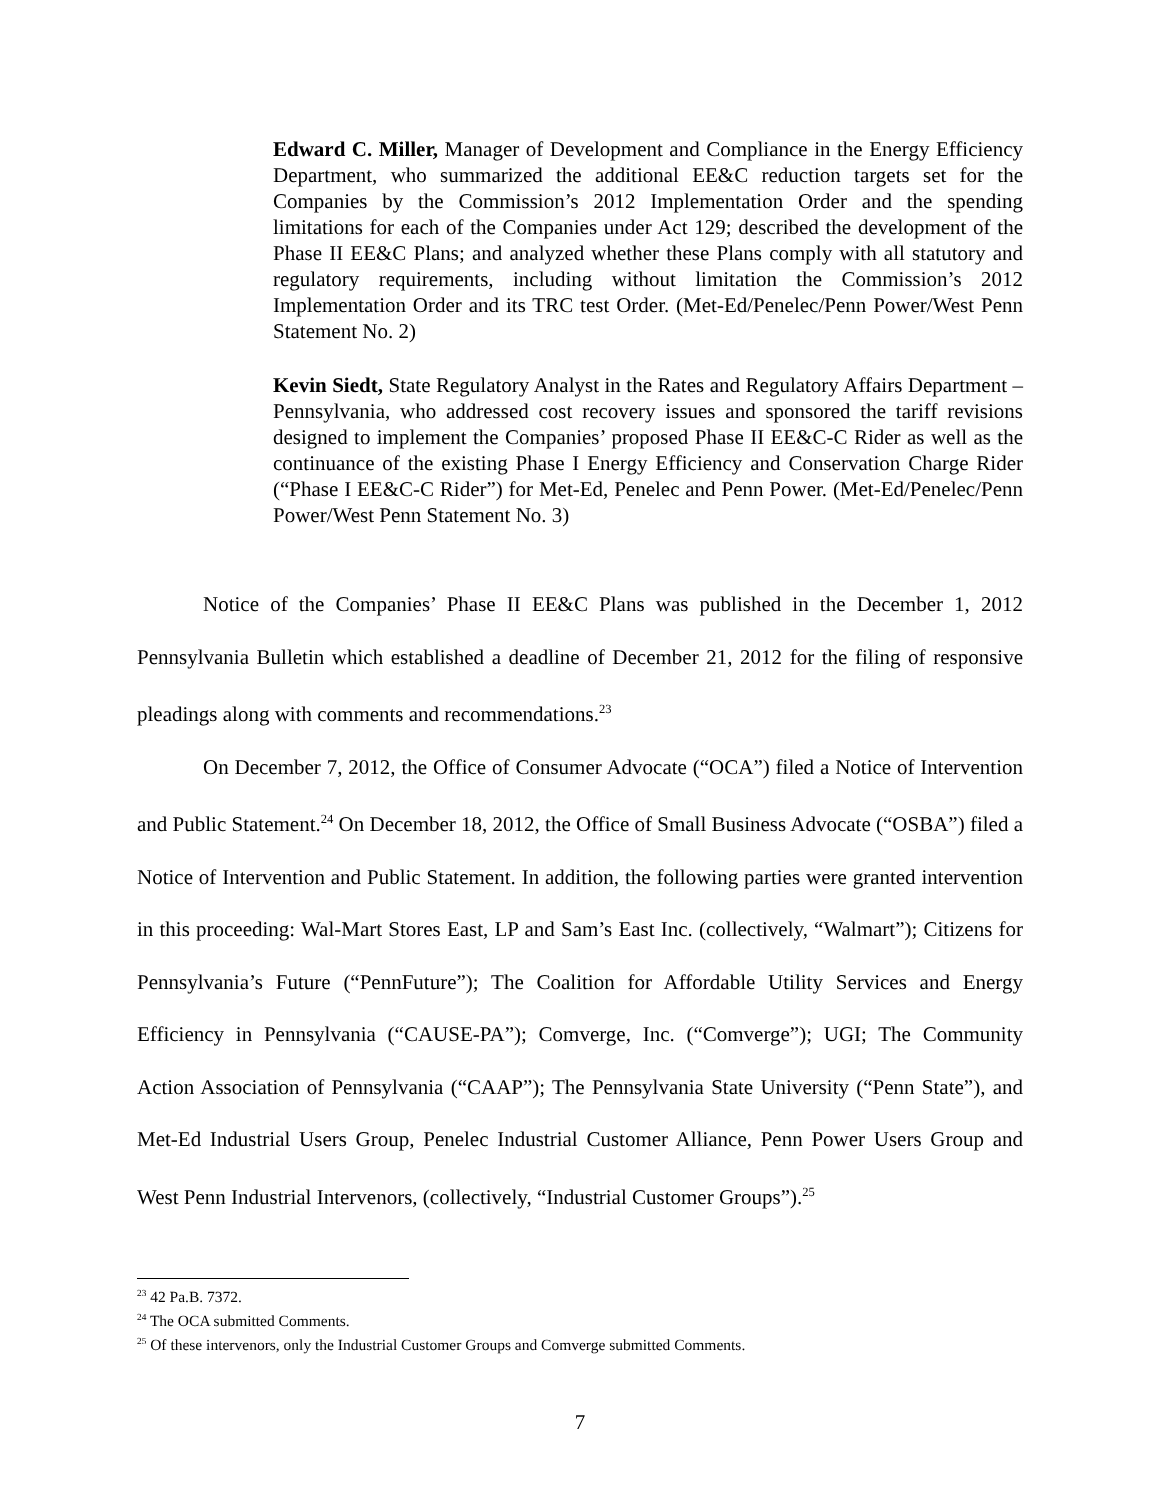Edward C. Miller, Manager of Development and Compliance in the Energy Efficiency Department, who summarized the additional EE&C reduction targets set for the Companies by the Commission’s 2012 Implementation Order and the spending limitations for each of the Companies under Act 129; described the development of the Phase II EE&C Plans; and analyzed whether these Plans comply with all statutory and regulatory requirements, including without limitation the Commission’s 2012 Implementation Order and its TRC test Order. (Met-Ed/Penelec/Penn Power/West Penn Statement No. 2)
Kevin Siedt, State Regulatory Analyst in the Rates and Regulatory Affairs Department – Pennsylvania, who addressed cost recovery issues and sponsored the tariff revisions designed to implement the Companies’ proposed Phase II EE&C-C Rider as well as the continuance of the existing Phase I Energy Efficiency and Conservation Charge Rider (“Phase I EE&C-C Rider”) for Met-Ed, Penelec and Penn Power. (Met-Ed/Penelec/Penn Power/West Penn Statement No. 3)
Notice of the Companies’ Phase II EE&C Plans was published in the December 1, 2012 Pennsylvania Bulletin which established a deadline of December 21, 2012 for the filing of responsive pleadings along with comments and recommendations.<sup>23</sup>
On December 7, 2012, the Office of Consumer Advocate (“OCA”) filed a Notice of Intervention and Public Statement.<sup>24</sup> On December 18, 2012, the Office of Small Business Advocate (“OSBA”) filed a Notice of Intervention and Public Statement. In addition, the following parties were granted intervention in this proceeding: Wal-Mart Stores East, LP and Sam’s East Inc. (collectively, “Walmart”); Citizens for Pennsylvania’s Future (“PennFuture”); The Coalition for Affordable Utility Services and Energy Efficiency in Pennsylvania (“CAUSE-PA”); Comverge, Inc. (“Comverge”); UGI; The Community Action Association of Pennsylvania (“CAAP”); The Pennsylvania State University (“Penn State”), and Met-Ed Industrial Users Group, Penelec Industrial Customer Alliance, Penn Power Users Group and West Penn Industrial Intervenors, (collectively, “Industrial Customer Groups”).<sup>25</sup>
<sup>23</sup> 42 Pa.B. 7372.
<sup>24</sup> The OCA submitted Comments.
<sup>25</sup> Of these intervenors, only the Industrial Customer Groups and Comverge submitted Comments.
7